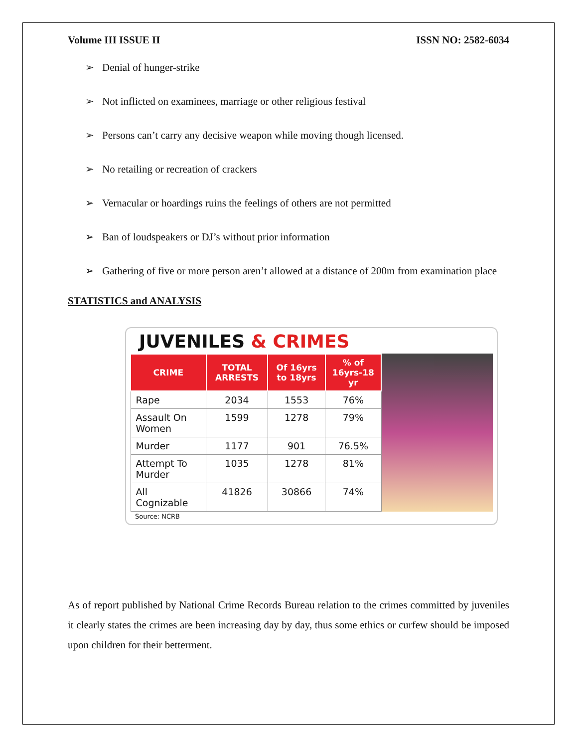Volume III ISSUE II ISSN NO: 2582-6034
➢ Denial of hunger-strike
➢ Not inflicted on examinees, marriage or other religious festival
➢ Persons can’t carry any decisive weapon while moving though licensed.
➢ No retailing or recreation of crackers
➢ Vernacular or hoardings ruins the feelings of others are not permitted
➢ Ban of loudspeakers or DJ’s without prior information
➢ Gathering of five or more person aren’t allowed at a distance of 200m from examination place
STATISTICS and ANALYSIS
JUVENILES & CRIMES
| CRIME | TOTAL ARRESTS | Of 16yrs to 18yrs | % of 16yrs-18 yr |
| --- | --- | --- | --- |
| Rape | 2034 | 1553 | 76% |
| Assault On Women | 1599 | 1278 | 79% |
| Murder | 1177 | 901 | 76.5% |
| Attempt To Murder | 1035 | 1278 | 81% |
| All Cognizable | 41826 | 30866 | 74% |
Source: NCRB
As of report published by National Crime Records Bureau relation to the crimes committed by juveniles it clearly states the crimes are been increasing day by day, thus some ethics or curfew should be imposed upon children for their betterment.